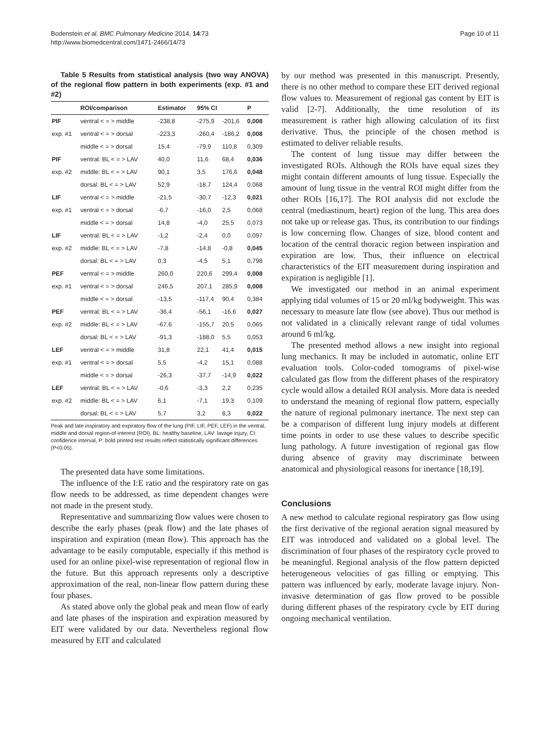Bodenstein et al. BMC Pulmonary Medicine 2014, 14:73
http://www.biomedcentral.com/1471-2466/14/73
Page 10 of 11
Table 5 Results from statistical analysis (two way ANOVA) of the regional flow pattern in both experiments (exp. #1 and #2)
| | ROI/comparison | Estimator | 95% CI | | P |
| --- | --- | --- | --- | --- | --- |
| PIF | ventral < = > middle | -238,8 | -275,9 | -201,6 | 0,008 |
| exp. #1 | ventral < = > dorsal | -223,3 | -260,4 | -186,2 | 0,008 |
| | middle < = > dorsal | 15,4 | -79,9 | 110,8 | 0,309 |
| PIF | ventral: BL < = > LAV | 40,0 | 11,6 | 68,4 | 0,036 |
| exp. #2 | middle: BL < = > LAV | 90,1 | 3,5 | 176,6 | 0,048 |
| | dorsal: BL < = > LAV | 52,9 | -18,7 | 124,4 | 0,068 |
| LIF | ventral < = > middle | -21,5 | -30,7 | -12,3 | 0,021 |
| exp. #1 | ventral < = > dorsal | -6,7 | -16,0 | 2,5 | 0,068 |
| | middle < = > dorsal | 14,8 | -4,0 | 25,5 | 0,073 |
| LIF | ventral: BL < = > LAV | -1,2 | -2,4 | 0,0 | 0,097 |
| exp. #2 | middle: BL < = > LAV | -7,8 | -14,8 | -0,8 | 0,045 |
| | dorsal: BL < = > LAV | 0,3 | -4,5 | 5,1 | 0,798 |
| PEF | ventral < = > middle | 260,0 | 220,6 | 299,4 | 0,008 |
| exp. #1 | ventral < = > dorsal | 246,5 | 207,1 | 285,9 | 0,008 |
| | middle < = > dorsal | -13,5 | -117,4 | 90,4 | 0,384 |
| PEF | ventral: BL < = > LAV | -36,4 | -56,1 | -16,6 | 0,027 |
| exp. #2 | middle: BL < = > LAV | -67,6 | -155,7 | 20,5 | 0,065 |
| | dorsal: BL < = > LAV | -91,3 | -188,0 | 5,5 | 0,053 |
| LEF | ventral < = > middle | 31,8 | 22,1 | 41,4 | 0,015 |
| exp. #1 | ventral < = > dorsal | 5,5 | -4,2 | 15,1 | 0,088 |
| | middle < = > dorsal | -26,3 | -37,7 | -14,9 | 0,022 |
| LEF | ventral: BL < = > LAV | -0,6 | -3,3 | 2,2 | 0,235 |
| exp. #2 | middle: BL < = > LAV | 6,1 | -7,1 | 19,3 | 0,109 |
| | dorsal: BL < = > LAV | 5,7 | 3,2 | 8,3 | 0,022 |
Peak and late inspiratory and expiratory flow of the lung (PIF, LIF, PEF, LEF) in the ventral, middle and dorsal region-of-interest (ROI). BL: healthy baseline, LAV: lavage injury, CI: confidence interval, P: bold printed test results reflect statistically significant differences (P<0.05).
The presented data have some limitations.
The influence of the I:E ratio and the respiratory rate on gas flow needs to be addressed, as time dependent changes were not made in the present study.
Representative and summarizing flow values were chosen to describe the early phases (peak flow) and the late phases of inspiration and expiration (mean flow). This approach has the advantage to be easily computable, especially if this method is used for an online pixel-wise representation of regional flow in the future. But this approach represents only a descriptive approximation of the real, non-linear flow pattern during these four phases.
As stated above only the global peak and mean flow of early and late phases of the inspiration and expiration measured by EIT were validated by our data. Nevertheless regional flow measured by EIT and calculated
by our method was presented in this manuscript. Presently, there is no other method to compare these EIT derived regional flow values to. Measurement of regional gas content by EIT is valid [2-7]. Additionally, the time resolution of its measurement is rather high allowing calculation of its first derivative. Thus, the principle of the chosen method is estimated to deliver reliable results.
The content of lung tissue may differ between the investigated ROIs. Although the ROIs have equal sizes they might contain different amounts of lung tissue. Especially the amount of lung tissue in the ventral ROI might differ from the other ROIs [16,17]. The ROI analysis did not exclude the central (mediastinum, heart) region of the lung. This area does not take up or release gas. Thus, its contribution to our findings is low concerning flow. Changes of size, blood content and location of the central thoracic region between inspiration and expiration are low. Thus, their influence on electrical characteristics of the EIT measurement during inspiration and expiration is negligible [1].
We investigated our method in an animal experiment applying tidal volumes of 15 or 20 ml/kg bodyweight. This was necessary to measure late flow (see above). Thus our method is not validated in a clinically relevant range of tidal volumes around 6 ml/kg.
The presented method allows a new insight into regional lung mechanics. It may be included in automatic, online EIT evaluation tools. Color-coded tomograms of pixel-wise calculated gas flow from the different phases of the respiratory cycle would allow a detailed ROI analysis. More data is needed to understand the meaning of regional flow pattern, especially the nature of regional pulmonary inertance. The next step can be a comparison of different lung injury models at different time points in order to use these values to describe specific lung pathology. A future investigation of regional gas flow during absence of gravity may discriminate between anatomical and physiological reasons for inertance [18,19].
Conclusions
A new method to calculate regional respiratory gas flow using the first derivative of the regional aeration signal measured by EIT was introduced and validated on a global level. The discrimination of four phases of the respiratory cycle proved to be meaningful. Regional analysis of the flow pattern depicted heterogeneous velocities of gas filling or emptying. This pattern was influenced by early, moderate lavage injury. Non-invasive determination of gas flow proved to be possible during different phases of the respiratory cycle by EIT during ongoing mechanical ventilation.